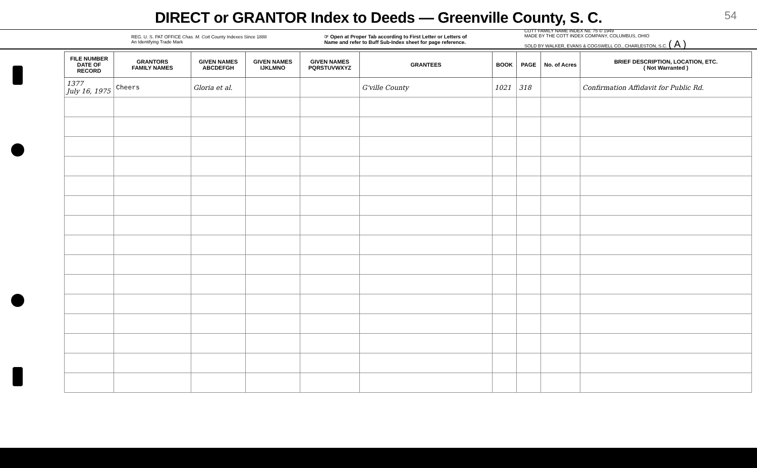DIRECT or GRANTOR Index to Deeds — Greenville County, S. C.
54
REG. U. S. PAT OFFICE Chas. M. Cott County Indexes Since 1888
An Identifying Trade Mark ☞ Open at Proper Tab according to First Letter or Letters of
Name and refer to Buff Sub-Index sheet for page reference. COTT FAMILY NAME INDEX No. 75 © 1949
MADE BY THE COTT INDEX COMPANY, COLUMBUS, OHIO
SOLD BY WALKER, EVANS & COGSWELL CO., CHARLESTON, S.C. ( A )
| FILE NUMBER DATE OF RECORD | GRANTORS FAMILY NAMES | GIVEN NAMES ABCDEFGH | GIVEN NAMES IJKLMNO | GIVEN NAMES PQRSTUVWXYZ | GRANTEES | BOOK | PAGE | No. of Acres | BRIEF DESCRIPTION, LOCATION, ETC. ( Not Warranted ) |
| --- | --- | --- | --- | --- | --- | --- | --- | --- | --- |
| 1377 July 16, 1975 | Cheers | Gloria et al. | | | G'ville County | 1021 | 318 | | Confirmation Affidavit for Public Rd. |